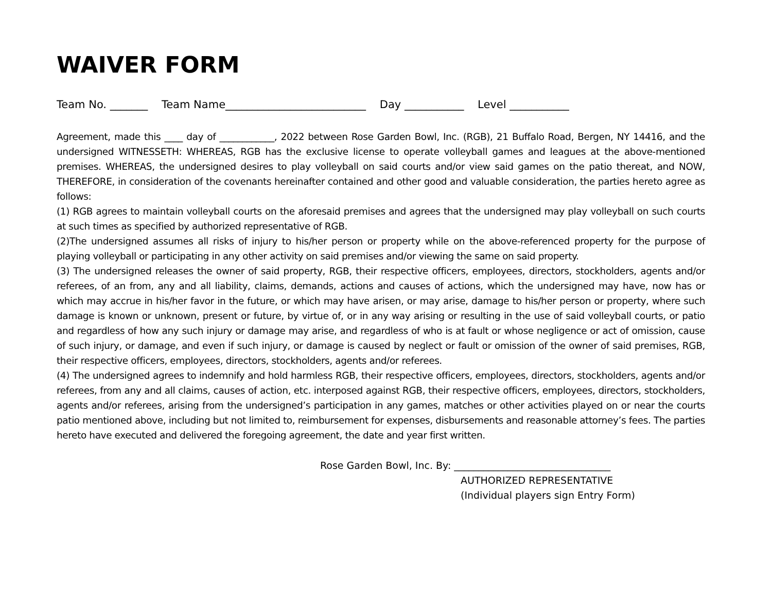WAIVER FORM
Team No. _______ Team Name__________________________ Day ___________ Level ___________
Agreement, made this ____ day of ____________, 2022 between Rose Garden Bowl, Inc. (RGB), 21 Buffalo Road, Bergen, NY 14416, and the undersigned WITNESSETH: WHEREAS, RGB has the exclusive license to operate volleyball games and leagues at the above-mentioned premises. WHEREAS, the undersigned desires to play volleyball on said courts and/or view said games on the patio thereat, and NOW, THEREFORE, in consideration of the covenants hereinafter contained and other good and valuable consideration, the parties hereto agree as follows:
(1) RGB agrees to maintain volleyball courts on the aforesaid premises and agrees that the undersigned may play volleyball on such courts at such times as specified by authorized representative of RGB.
(2)The undersigned assumes all risks of injury to his/her person or property while on the above-referenced property for the purpose of playing volleyball or participating in any other activity on said premises and/or viewing the same on said property.
(3) The undersigned releases the owner of said property, RGB, their respective officers, employees, directors, stockholders, agents and/or referees, of an from, any and all liability, claims, demands, actions and causes of actions, which the undersigned may have, now has or which may accrue in his/her favor in the future, or which may have arisen, or may arise, damage to his/her person or property, where such damage is known or unknown, present or future, by virtue of, or in any way arising or resulting in the use of said volleyball courts, or patio and regardless of how any such injury or damage may arise, and regardless of who is at fault or whose negligence or act of omission, cause of such injury, or damage, and even if such injury, or damage is caused by neglect or fault or omission of the owner of said premises, RGB, their respective officers, employees, directors, stockholders, agents and/or referees.
(4) The undersigned agrees to indemnify and hold harmless RGB, their respective officers, employees, directors, stockholders, agents and/or referees, from any and all claims, causes of action, etc. interposed against RGB, their respective officers, employees, directors, stockholders, agents and/or referees, arising from the undersigned’s participation in any games, matches or other activities played on or near the courts patio mentioned above, including but not limited to, reimbursement for expenses, disbursements and reasonable attorney’s fees. The parties hereto have executed and delivered the foregoing agreement, the date and year first written.
Rose Garden Bowl, Inc. By: ________________________________
AUTHORIZED REPRESENTATIVE
(Individual players sign Entry Form)